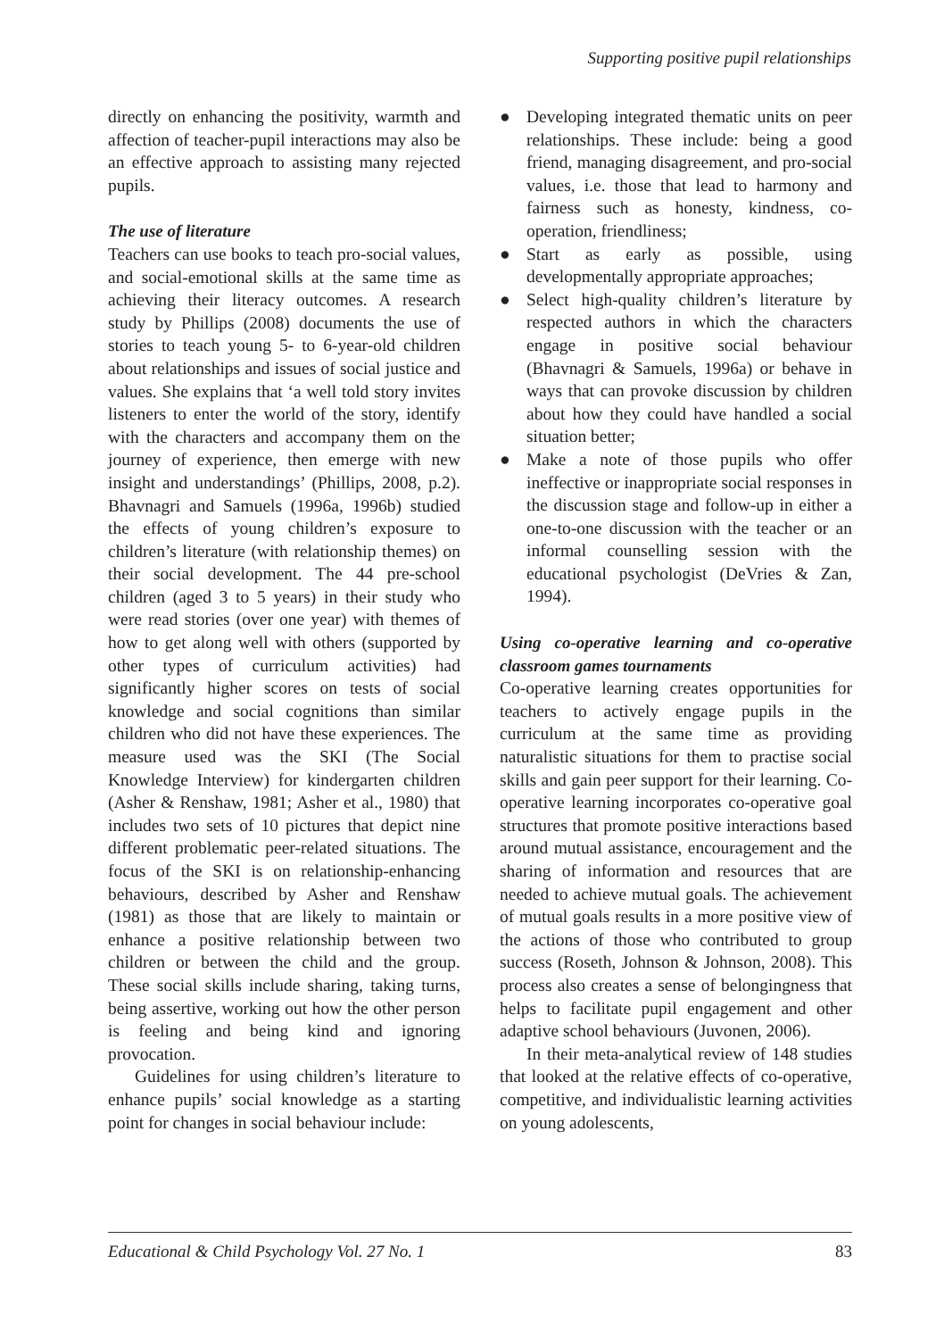Supporting positive pupil relationships
directly on enhancing the positivity, warmth and affection of teacher-pupil interactions may also be an effective approach to assisting many rejected pupils.
The use of literature
Teachers can use books to teach pro-social values, and social-emotional skills at the same time as achieving their literacy outcomes. A research study by Phillips (2008) documents the use of stories to teach young 5- to 6-year-old children about relationships and issues of social justice and values. She explains that ‘a well told story invites listeners to enter the world of the story, identify with the characters and accompany them on the journey of experience, then emerge with new insight and understandings’ (Phillips, 2008, p.2). Bhavnagri and Samuels (1996a, 1996b) studied the effects of young children’s exposure to children’s literature (with relationship themes) on their social development. The 44 pre-school children (aged 3 to 5 years) in their study who were read stories (over one year) with themes of how to get along well with others (supported by other types of curriculum activities) had significantly higher scores on tests of social knowledge and social cognitions than similar children who did not have these experiences. The measure used was the SKI (The Social Knowledge Interview) for kindergarten children (Asher & Renshaw, 1981; Asher et al., 1980) that includes two sets of 10 pictures that depict nine different problematic peer-related situations. The focus of the SKI is on relationship-enhancing behaviours, described by Asher and Renshaw (1981) as those that are likely to maintain or enhance a positive relationship between two children or between the child and the group. These social skills include sharing, taking turns, being assertive, working out how the other person is feeling and being kind and ignoring provocation.
Guidelines for using children’s literature to enhance pupils’ social knowledge as a starting point for changes in social behaviour include:
● Developing integrated thematic units on peer relationships. These include: being a good friend, managing disagreement, and pro-social values, i.e. those that lead to harmony and fairness such as honesty, kindness, co-operation, friendliness;
● Start as early as possible, using developmentally appropriate approaches;
● Select high-quality children’s literature by respected authors in which the characters engage in positive social behaviour (Bhavnagri & Samuels, 1996a) or behave in ways that can provoke discussion by children about how they could have handled a social situation better;
● Make a note of those pupils who offer ineffective or inappropriate social responses in the discussion stage and follow-up in either a one-to-one discussion with the teacher or an informal counselling session with the educational psychologist (DeVries & Zan, 1994).
Using co-operative learning and co-operative classroom games tournaments
Co-operative learning creates opportunities for teachers to actively engage pupils in the curriculum at the same time as providing naturalistic situations for them to practise social skills and gain peer support for their learning. Co-operative learning incorporates co-operative goal structures that promote positive interactions based around mutual assistance, encouragement and the sharing of information and resources that are needed to achieve mutual goals. The achievement of mutual goals results in a more positive view of the actions of those who contributed to group success (Roseth, Johnson & Johnson, 2008). This process also creates a sense of belongingness that helps to facilitate pupil engagement and other adaptive school behaviours (Juvonen, 2006).
In their meta-analytical review of 148 studies that looked at the relative effects of co-operative, competitive, and individualistic learning activities on young adolescents,
Educational & Child Psychology Vol. 27 No. 1 83